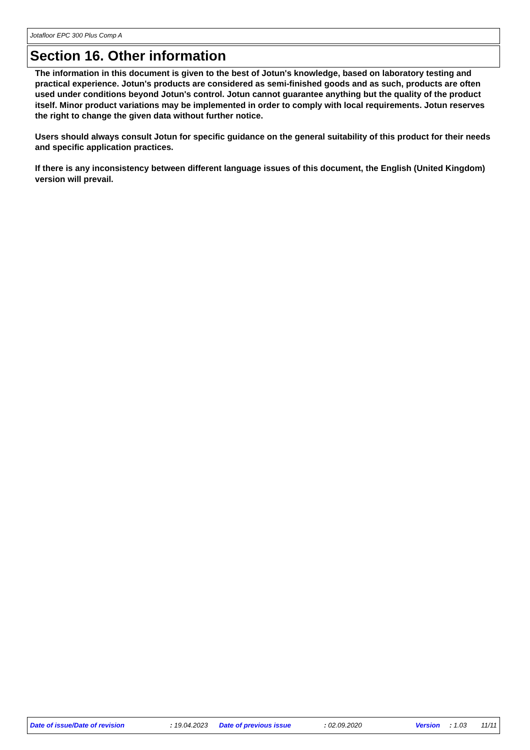Jotafloor EPC 300 Plus Comp A
Section 16. Other information
The information in this document is given to the best of Jotun's knowledge, based on laboratory testing and practical experience. Jotun's products are considered as semi-finished goods and as such, products are often used under conditions beyond Jotun's control. Jotun cannot guarantee anything but the quality of the product itself. Minor product variations may be implemented in order to comply with local requirements. Jotun reserves the right to change the given data without further notice.
Users should always consult Jotun for specific guidance on the general suitability of this product for their needs and specific application practices.
If there is any inconsistency between different language issues of this document, the English (United Kingdom) version will prevail.
Date of issue/Date of revision : 19.04.2023 Date of previous issue : 02.09.2020 Version : 1.03 11/11